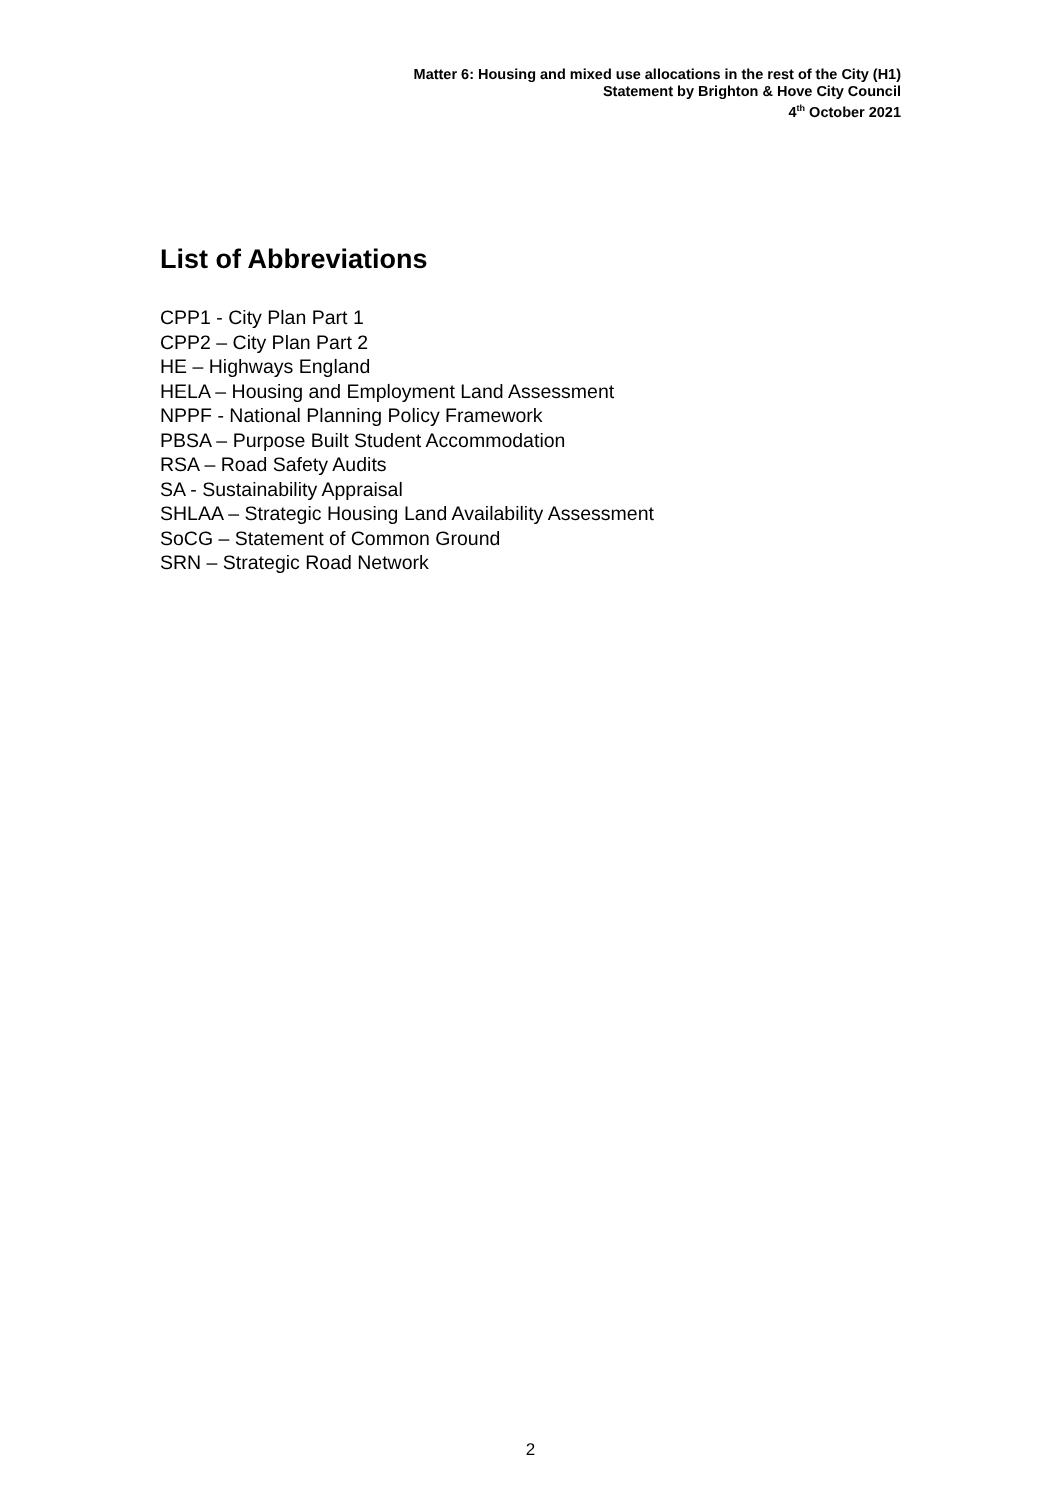Matter 6: Housing and mixed use allocations in the rest of the City (H1)
Statement by Brighton & Hove City Council
4<sup>th</sup> October 2021
List of Abbreviations
CPP1 - City Plan Part 1
CPP2 – City Plan Part 2
HE – Highways England
HELA – Housing and Employment Land Assessment
NPPF - National Planning Policy Framework
PBSA – Purpose Built Student Accommodation
RSA – Road Safety Audits
SA - Sustainability Appraisal
SHLAA – Strategic Housing Land Availability Assessment
SoCG – Statement of Common Ground
SRN – Strategic Road Network
2